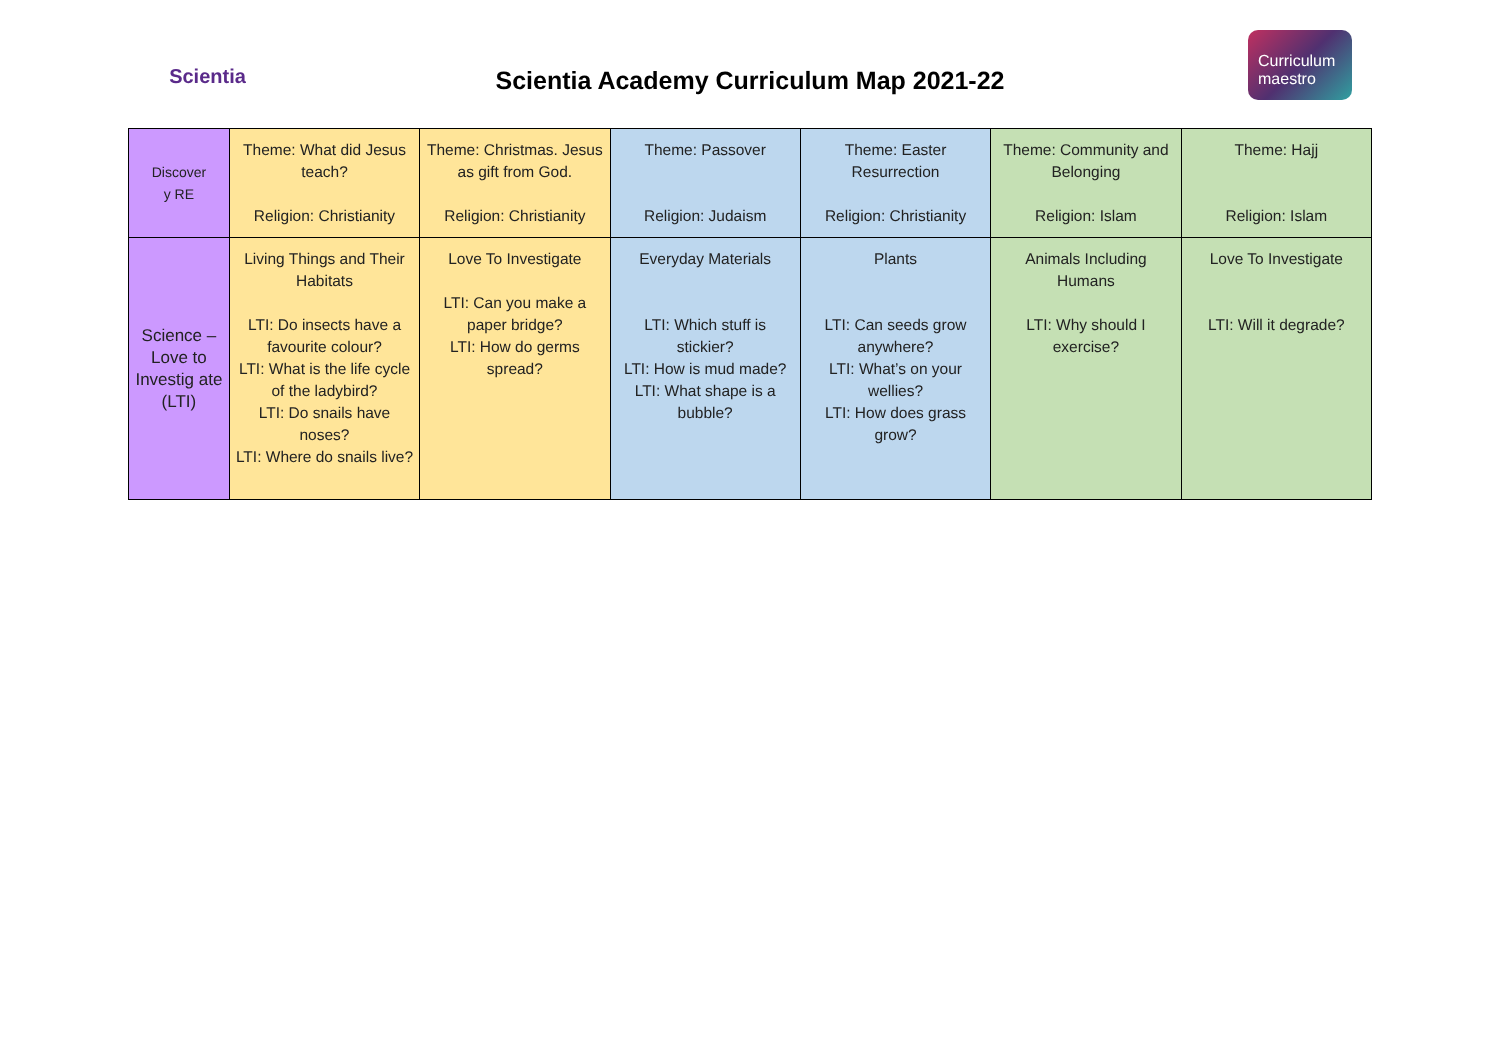Scientia
Scientia Academy Curriculum Map 2021-22
Curriculum maestro
| Discover y RE | Theme: What did Jesus teach? Religion: Christianity | Theme: Christmas. Jesus as gift from God. Religion: Christianity | Theme: Passover Religion: Judaism | Theme: Easter Resurrection Religion: Christianity | Theme: Community and Belonging Religion: Islam | Theme: Hajj Religion: Islam |
| Science – Love to Investig ate (LTI) | Living Things and Their Habitats LTI: Do insects have a favourite colour? LTI: What is the life cycle of the ladybird? LTI: Do snails have noses? LTI: Where do snails live? | Love To Investigate LTI: Can you make a paper bridge? LTI: How do germs spread? | Everyday Materials LTI: Which stuff is stickier? LTI: How is mud made? LTI: What shape is a bubble? | Plants LTI: Can seeds grow anywhere? LTI: What’s on your wellies? LTI: How does grass grow? | Animals Including Humans LTI: Why should I exercise? | Love To Investigate LTI: Will it degrade? |